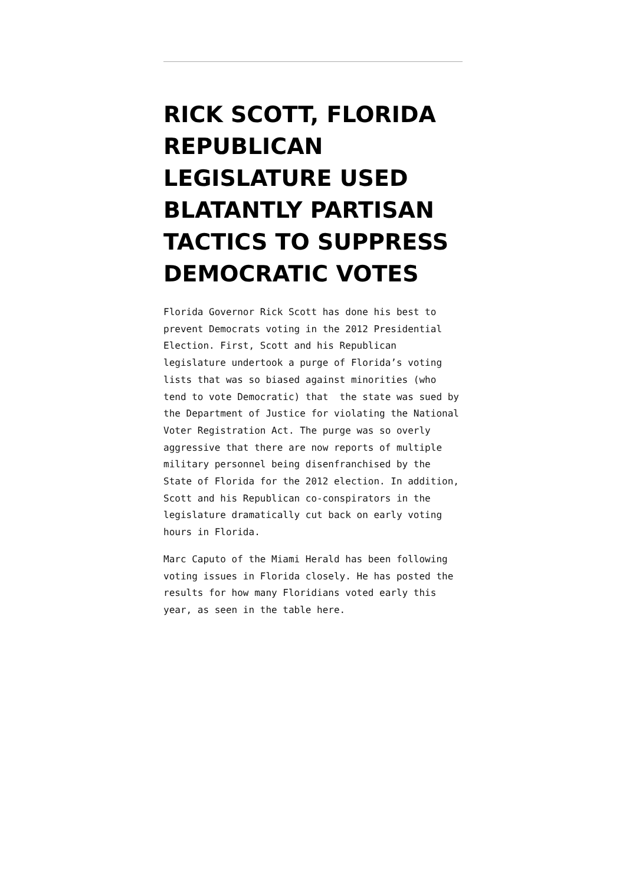RICK SCOTT, FLORIDA REPUBLICAN LEGISLATURE USED BLATANTLY PARTISAN TACTICS TO SUPPRESS DEMOCRATIC VOTES
Florida Governor Rick Scott has done his best to prevent Democrats voting in the 2012 Presidential Election. First, Scott and his Republican legislature undertook a purge of Florida’s voting lists that was so biased against minorities (who tend to vote Democratic) that the state was sued by the Department of Justice for violating the National Voter Registration Act. The purge was so overly aggressive that there are now reports of multiple military personnel being disenfranchised by the State of Florida for the 2012 election. In addition, Scott and his Republican co-conspirators in the legislature dramatically cut back on early voting hours in Florida.
Marc Caputo of the Miami Herald has been following voting issues in Florida closely. He has posted the results for how many Floridians voted early this year, as seen in the table here.